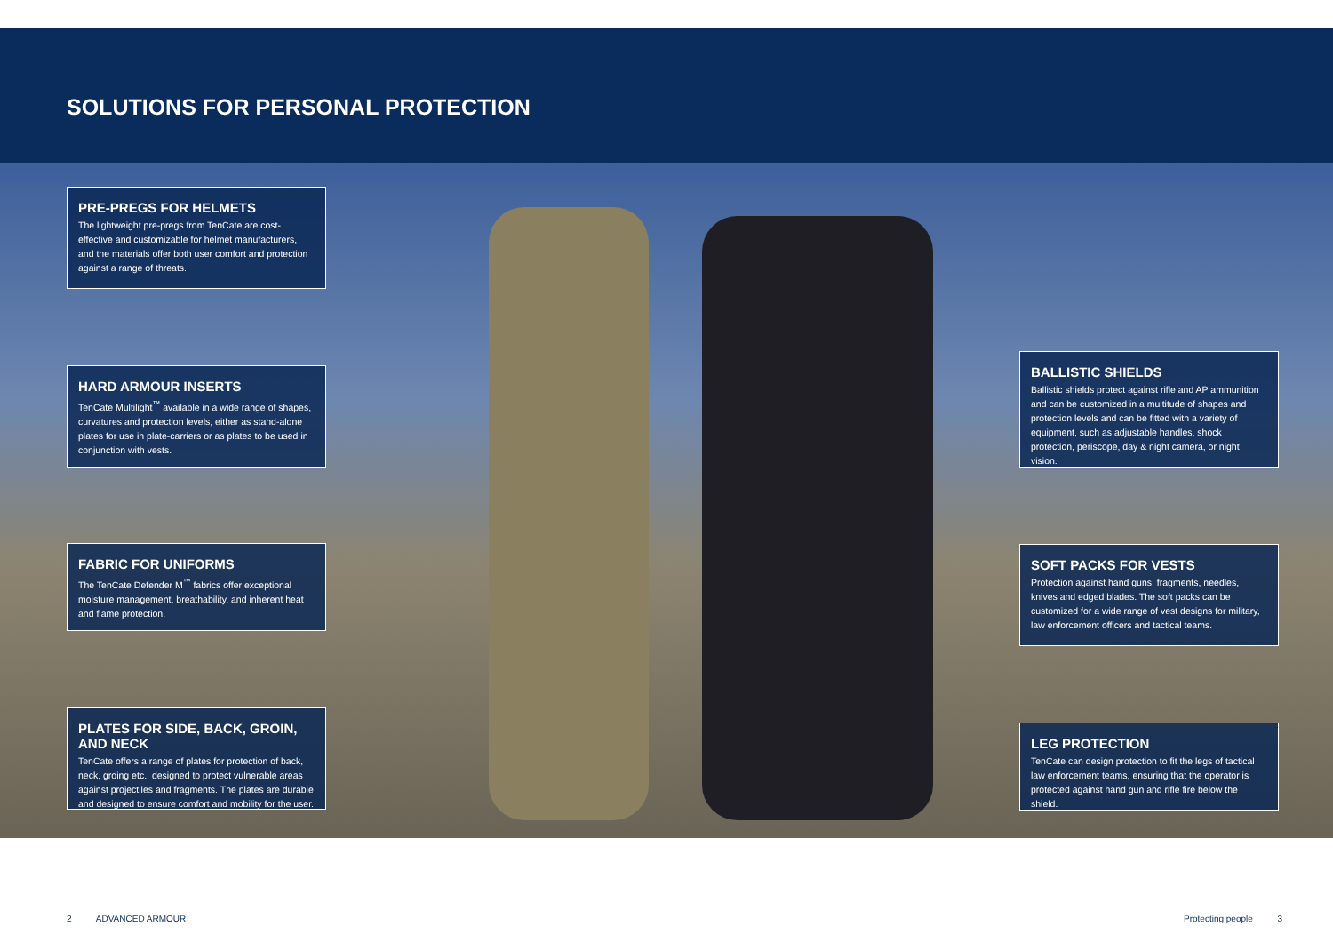SOLUTIONS FOR PERSONAL PROTECTION
PRE-PREGS FOR HELMETS
The lightweight pre-pregs from TenCate are cost-effective and customizable for helmet manufacturers, and the materials offer both user comfort and protection against a range of threats.
HARD ARMOUR INSERTS
TenCate Multilight<sup>™</sup> available in a wide range of shapes, curvatures and protection levels, either as stand-alone plates for use in plate-carriers or as plates to be used in conjunction with vests.
FABRIC FOR UNIFORMS
The TenCate Defender M<sup>™</sup> fabrics offer exceptional moisture management, breathability, and inherent heat and flame protection.
PLATES FOR SIDE, BACK, GROIN, AND NECK
TenCate offers a range of plates for protection of back, neck, groing etc., designed to protect vulnerable areas against projectiles and fragments. The plates are durable and designed to ensure comfort and mobility for the user.
BALLISTIC SHIELDS
Ballistic shields protect against rifle and AP ammunition and can be customized in a multitude of shapes and protection levels and can be fitted with a variety of equipment, such as adjustable handles, shock protection, periscope, day & night camera, or night vision.
SOFT PACKS FOR VESTS
Protection against hand guns, fragments, needles, knives and edged blades. The soft packs can be customized for a wide range of vest designs for military, law enforcement officers and tactical teams.
LEG PROTECTION
TenCate can design protection to fit the legs of tactical law enforcement teams, ensuring that the operator is protected against hand gun and rifle fire below the shield.
2 ADVANCED ARMOUR Protecting people 3